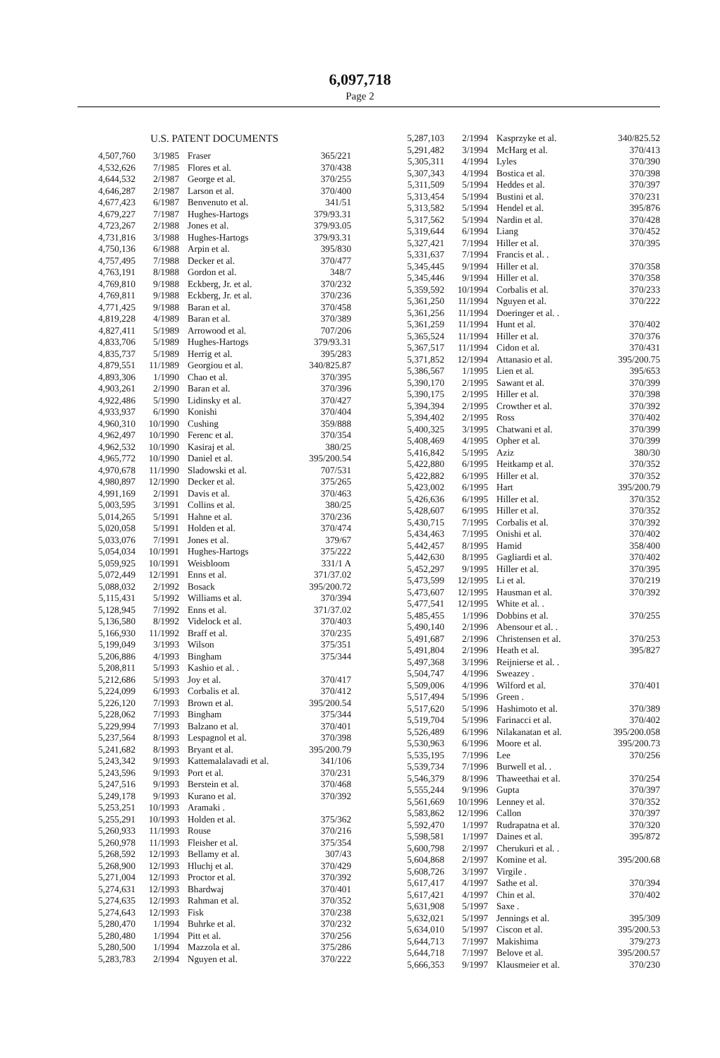6,097,718
Page 2
U.S. PATENT DOCUMENTS
| 4,507,760 | 3/1985 | Fraser | 365/221 |
| 4,532,626 | 7/1985 | Flores et al. | 370/438 |
| 4,644,532 | 2/1987 | George et al. | 370/255 |
| 4,646,287 | 2/1987 | Larson et al. | 370/400 |
| 4,677,423 | 6/1987 | Benvenuto et al. | 341/51 |
| 4,679,227 | 7/1987 | Hughes-Hartogs | 379/93.31 |
| 4,723,267 | 2/1988 | Jones et al. | 379/93.05 |
| 4,731,816 | 3/1988 | Hughes-Hartogs | 379/93.31 |
| 4,750,136 | 6/1988 | Arpin et al. | 395/830 |
| 4,757,495 | 7/1988 | Decker et al. | 370/477 |
| 4,763,191 | 8/1988 | Gordon et al. | 348/7 |
| 4,769,810 | 9/1988 | Eckberg, Jr. et al. | 370/232 |
| 4,769,811 | 9/1988 | Eckberg, Jr. et al. | 370/236 |
| 4,771,425 | 9/1988 | Baran et al. | 370/458 |
| 4,819,228 | 4/1989 | Baran et al. | 370/389 |
| 4,827,411 | 5/1989 | Arrowood et al. | 707/206 |
| 4,833,706 | 5/1989 | Hughes-Hartogs | 379/93.31 |
| 4,835,737 | 5/1989 | Herrig et al. | 395/283 |
| 4,879,551 | 11/1989 | Georgiou et al. | 340/825.87 |
| 4,893,306 | 1/1990 | Chao et al. | 370/395 |
| 4,903,261 | 2/1990 | Baran et al. | 370/396 |
| 4,922,486 | 5/1990 | Lidinsky et al. | 370/427 |
| 4,933,937 | 6/1990 | Konishi | 370/404 |
| 4,960,310 | 10/1990 | Cushing | 359/888 |
| 4,962,497 | 10/1990 | Ferenc et al. | 370/354 |
| 4,962,532 | 10/1990 | Kasiraj et al. | 380/25 |
| 4,965,772 | 10/1990 | Daniel et al. | 395/200.54 |
| 4,970,678 | 11/1990 | Sladowski et al. | 707/531 |
| 4,980,897 | 12/1990 | Decker et al. | 375/265 |
| 4,991,169 | 2/1991 | Davis et al. | 370/463 |
| 5,003,595 | 3/1991 | Collins et al. | 380/25 |
| 5,014,265 | 5/1991 | Hahne et al. | 370/236 |
| 5,020,058 | 5/1991 | Holden et al. | 370/474 |
| 5,033,076 | 7/1991 | Jones et al. | 379/67 |
| 5,054,034 | 10/1991 | Hughes-Hartogs | 375/222 |
| 5,059,925 | 10/1991 | Weisbloom | 331/1 A |
| 5,072,449 | 12/1991 | Enns et al. | 371/37.02 |
| 5,088,032 | 2/1992 | Bosack | 395/200.72 |
| 5,115,431 | 5/1992 | Williams et al. | 370/394 |
| 5,128,945 | 7/1992 | Enns et al. | 371/37.02 |
| 5,136,580 | 8/1992 | Videlock et al. | 370/403 |
| 5,166,930 | 11/1992 | Braff et al. | 370/235 |
| 5,199,049 | 3/1993 | Wilson | 375/351 |
| 5,206,886 | 4/1993 | Bingham | 375/344 |
| 5,208,811 | 5/1993 | Kashio et al. . | |
| 5,212,686 | 5/1993 | Joy et al. | 370/417 |
| 5,224,099 | 6/1993 | Corbalis et al. | 370/412 |
| 5,226,120 | 7/1993 | Brown et al. | 395/200.54 |
| 5,228,062 | 7/1993 | Bingham | 375/344 |
| 5,229,994 | 7/1993 | Balzano et al. | 370/401 |
| 5,237,564 | 8/1993 | Lespagnol et al. | 370/398 |
| 5,241,682 | 8/1993 | Bryant et al. | 395/200.79 |
| 5,243,342 | 9/1993 | Kattemalalavadi et al. | 341/106 |
| 5,243,596 | 9/1993 | Port et al. | 370/231 |
| 5,247,516 | 9/1993 | Berstein et al. | 370/468 |
| 5,249,178 | 9/1993 | Kurano et al. | 370/392 |
| 5,253,251 | 10/1993 | Aramaki . | |
| 5,255,291 | 10/1993 | Holden et al. | 375/362 |
| 5,260,933 | 11/1993 | Rouse | 370/216 |
| 5,260,978 | 11/1993 | Fleisher et al. | 375/354 |
| 5,268,592 | 12/1993 | Bellamy et al. | 307/43 |
| 5,268,900 | 12/1993 | Hluchj et al. | 370/429 |
| 5,271,004 | 12/1993 | Proctor et al. | 370/392 |
| 5,274,631 | 12/1993 | Bhardwaj | 370/401 |
| 5,274,635 | 12/1993 | Rahman et al. | 370/352 |
| 5,274,643 | 12/1993 | Fisk | 370/238 |
| 5,280,470 | 1/1994 | Buhrke et al. | 370/232 |
| 5,280,480 | 1/1994 | Pitt et al. | 370/256 |
| 5,280,500 | 1/1994 | Mazzola et al. | 375/286 |
| 5,283,783 | 2/1994 | Nguyen et al. | 370/222 |
| 5,287,103 | 2/1994 | Kasprzyke et al. | 340/825.52 |
| 5,291,482 | 3/1994 | McHarg et al. | 370/413 |
| 5,305,311 | 4/1994 | Lyles | 370/390 |
| 5,307,343 | 4/1994 | Bostica et al. | 370/398 |
| 5,311,509 | 5/1994 | Heddes et al. | 370/397 |
| 5,313,454 | 5/1994 | Bustini et al. | 370/231 |
| 5,313,582 | 5/1994 | Hendel et al. | 395/876 |
| 5,317,562 | 5/1994 | Nardin et al. | 370/428 |
| 5,319,644 | 6/1994 | Liang | 370/452 |
| 5,327,421 | 7/1994 | Hiller et al. | 370/395 |
| 5,331,637 | 7/1994 | Francis et al. . | |
| 5,345,445 | 9/1994 | Hiller et al. | 370/358 |
| 5,345,446 | 9/1994 | Hiller et al. | 370/358 |
| 5,359,592 | 10/1994 | Corbalis et al. | 370/233 |
| 5,361,250 | 11/1994 | Nguyen et al. | 370/222 |
| 5,361,256 | 11/1994 | Doeringer et al. . | |
| 5,361,259 | 11/1994 | Hunt et al. | 370/402 |
| 5,365,524 | 11/1994 | Hiller et al. | 370/376 |
| 5,367,517 | 11/1994 | Cidon et al. | 370/431 |
| 5,371,852 | 12/1994 | Attanasio et al. | 395/200.75 |
| 5,386,567 | 1/1995 | Lien et al. | 395/653 |
| 5,390,170 | 2/1995 | Sawant et al. | 370/399 |
| 5,390,175 | 2/1995 | Hiller et al. | 370/398 |
| 5,394,394 | 2/1995 | Crowther et al. | 370/392 |
| 5,394,402 | 2/1995 | Ross | 370/402 |
| 5,400,325 | 3/1995 | Chatwani et al. | 370/399 |
| 5,408,469 | 4/1995 | Opher et al. | 370/399 |
| 5,416,842 | 5/1995 | Aziz | 380/30 |
| 5,422,880 | 6/1995 | Heitkamp et al. | 370/352 |
| 5,422,882 | 6/1995 | Hiller et al. | 370/352 |
| 5,423,002 | 6/1995 | Hart | 395/200.79 |
| 5,426,636 | 6/1995 | Hiller et al. | 370/352 |
| 5,428,607 | 6/1995 | Hiller et al. | 370/352 |
| 5,430,715 | 7/1995 | Corbalis et al. | 370/392 |
| 5,434,463 | 7/1995 | Onishi et al. | 370/402 |
| 5,442,457 | 8/1995 | Hamid | 358/400 |
| 5,442,630 | 8/1995 | Gagliardi et al. | 370/402 |
| 5,452,297 | 9/1995 | Hiller et al. | 370/395 |
| 5,473,599 | 12/1995 | Li et al. | 370/219 |
| 5,473,607 | 12/1995 | Hausman et al. | 370/392 |
| 5,477,541 | 12/1995 | White et al. . | |
| 5,485,455 | 1/1996 | Dobbins et al. | 370/255 |
| 5,490,140 | 2/1996 | Abensour et al. . | |
| 5,491,687 | 2/1996 | Christensen et al. | 370/253 |
| 5,491,804 | 2/1996 | Heath et al. | 395/827 |
| 5,497,368 | 3/1996 | Reijnierse et al. . | |
| 5,504,747 | 4/1996 | Sweazey . | |
| 5,509,006 | 4/1996 | Wilford et al. | 370/401 |
| 5,517,494 | 5/1996 | Green . | |
| 5,517,620 | 5/1996 | Hashimoto et al. | 370/389 |
| 5,519,704 | 5/1996 | Farinacci et al. | 370/402 |
| 5,526,489 | 6/1996 | Nilakanatan et al. | 395/200.058 |
| 5,530,963 | 6/1996 | Moore et al. | 395/200.73 |
| 5,535,195 | 7/1996 | Lee | 370/256 |
| 5,539,734 | 7/1996 | Burwell et al. . | |
| 5,546,379 | 8/1996 | Thaweethai et al. | 370/254 |
| 5,555,244 | 9/1996 | Gupta | 370/397 |
| 5,561,669 | 10/1996 | Lenney et al. | 370/352 |
| 5,583,862 | 12/1996 | Callon | 370/397 |
| 5,592,470 | 1/1997 | Rudrapatna et al. | 370/320 |
| 5,598,581 | 1/1997 | Daines et al. | 395/872 |
| 5,600,798 | 2/1997 | Cherukuri et al. . | |
| 5,604,868 | 2/1997 | Komine et al. | 395/200.68 |
| 5,608,726 | 3/1997 | Virgile . | |
| 5,617,417 | 4/1997 | Sathe et al. | 370/394 |
| 5,617,421 | 4/1997 | Chin et al. | 370/402 |
| 5,631,908 | 5/1997 | Saxe . | |
| 5,632,021 | 5/1997 | Jennings et al. | 395/309 |
| 5,634,010 | 5/1997 | Ciscon et al. | 395/200.53 |
| 5,644,713 | 7/1997 | Makishima | 379/273 |
| 5,644,718 | 7/1997 | Belove et al. | 395/200.57 |
| 5,666,353 | 9/1997 | Klausmeier et al. | 370/230 |